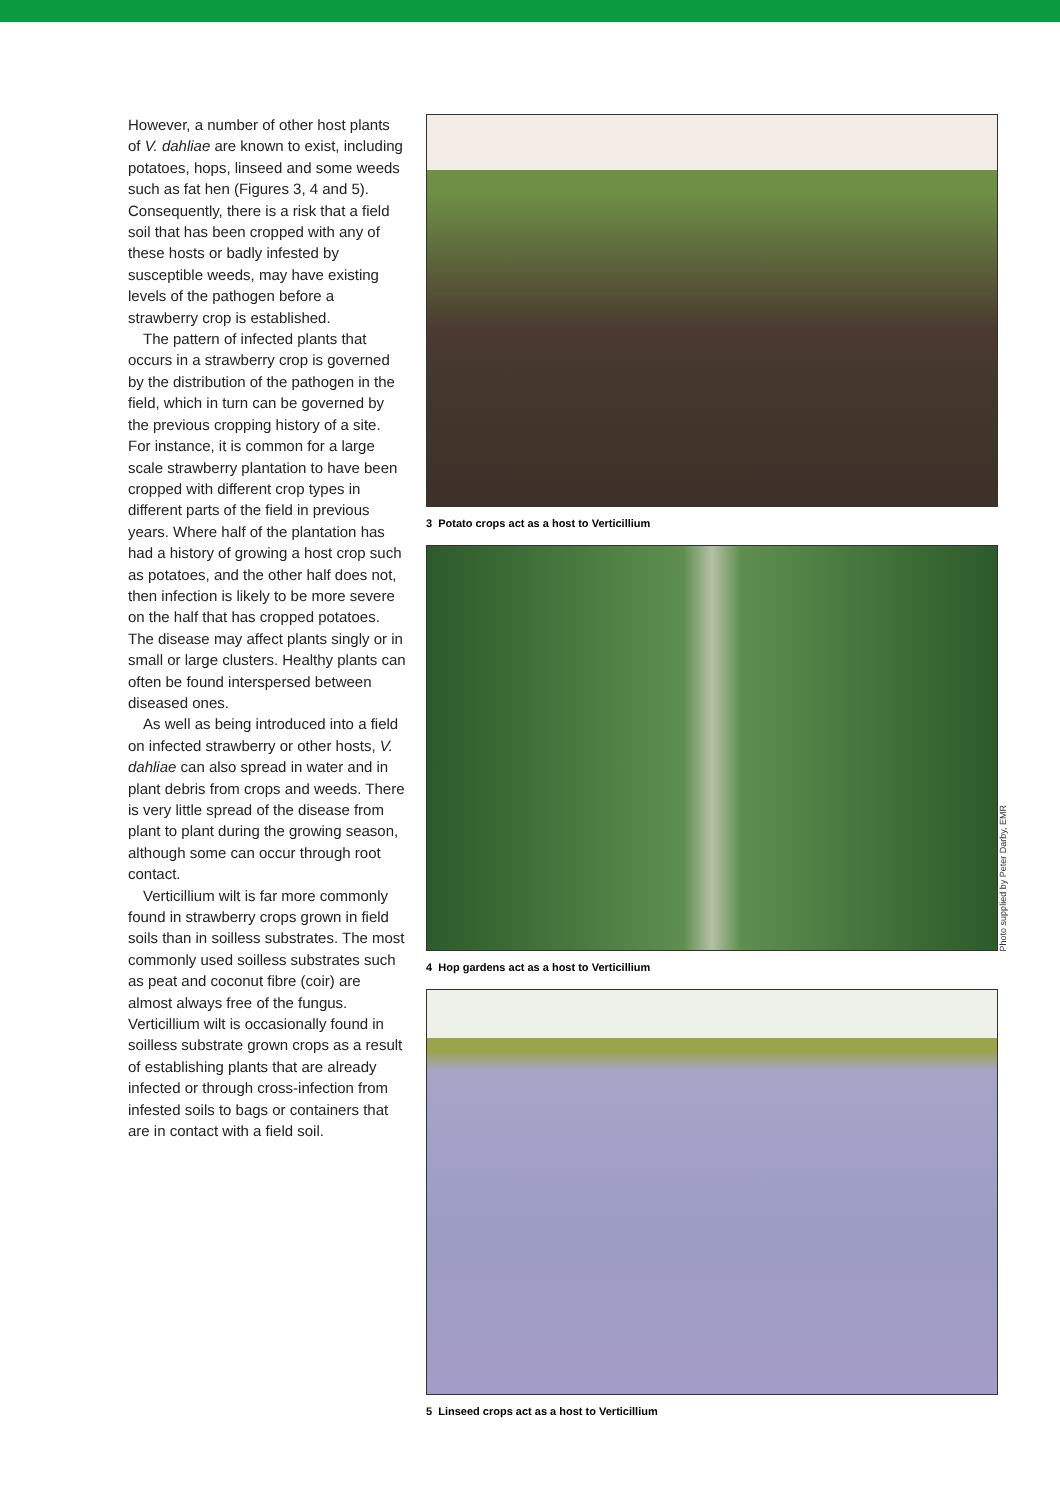However, a number of other host plants of V. dahliae are known to exist, including potatoes, hops, linseed and some weeds such as fat hen (Figures 3, 4 and 5). Consequently, there is a risk that a field soil that has been cropped with any of these hosts or badly infested by susceptible weeds, may have existing levels of the pathogen before a strawberry crop is established.
The pattern of infected plants that occurs in a strawberry crop is governed by the distribution of the pathogen in the field, which in turn can be governed by the previous cropping history of a site. For instance, it is common for a large scale strawberry plantation to have been cropped with different crop types in different parts of the field in previous years. Where half of the plantation has had a history of growing a host crop such as potatoes, and the other half does not, then infection is likely to be more severe on the half that has cropped potatoes. The disease may affect plants singly or in small or large clusters. Healthy plants can often be found interspersed between diseased ones.
As well as being introduced into a field on infected strawberry or other hosts, V. dahliae can also spread in water and in plant debris from crops and weeds. There is very little spread of the disease from plant to plant during the growing season, although some can occur through root contact.
Verticillium wilt is far more commonly found in strawberry crops grown in field soils than in soilless substrates. The most commonly used soilless substrates such as peat and coconut fibre (coir) are almost always free of the fungus. Verticillium wilt is occasionally found in soilless substrate grown crops as a result of establishing plants that are already infected or through cross-infection from infested soils to bags or containers that are in contact with a field soil.
3 Potato crops act as a host to Verticillium
4 Hop gardens act as a host to Verticillium
5 Linseed crops act as a host to Verticillium
Photo supplied by Peter Darby, EMR